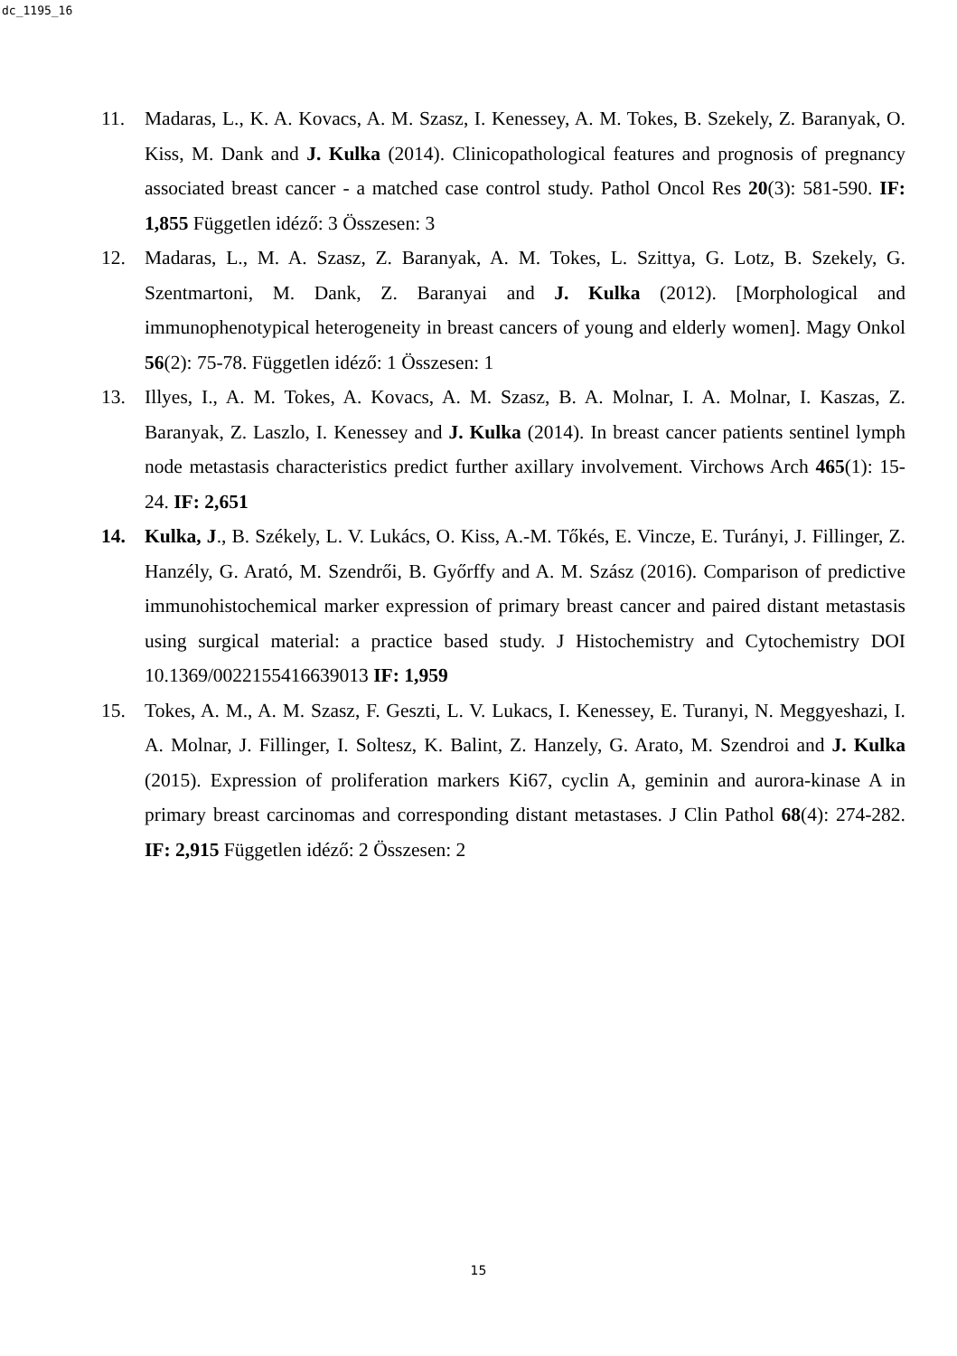dc_1195_16
11. Madaras, L., K. A. Kovacs, A. M. Szasz, I. Kenessey, A. M. Tokes, B. Szekely, Z. Baranyak, O. Kiss, M. Dank and J. Kulka (2014). Clinicopathological features and prognosis of pregnancy associated breast cancer - a matched case control study. Pathol Oncol Res 20(3): 581-590. IF: 1,855 Független idéző: 3 Összesen: 3
12. Madaras, L., M. A. Szasz, Z. Baranyak, A. M. Tokes, L. Szittya, G. Lotz, B. Szekely, G. Szentmartoni, M. Dank, Z. Baranyai and J. Kulka (2012). [Morphological and immunophenotypical heterogeneity in breast cancers of young and elderly women]. Magy Onkol 56(2): 75-78. Független idéző: 1 Összesen: 1
13. Illyes, I., A. M. Tokes, A. Kovacs, A. M. Szasz, B. A. Molnar, I. A. Molnar, I. Kaszas, Z. Baranyak, Z. Laszlo, I. Kenessey and J. Kulka (2014). In breast cancer patients sentinel lymph node metastasis characteristics predict further axillary involvement. Virchows Arch 465(1): 15-24. IF: 2,651
14. Kulka, J., B. Székely, L. V. Lukács, O. Kiss, A.-M. Tőkés, E. Vincze, E. Turányi, J. Fillinger, Z. Hanzély, G. Arató, M. Szendrői, B. Győrffy and A. M. Szász (2016). Comparison of predictive immunohistochemical marker expression of primary breast cancer and paired distant metastasis using surgical material: a practice based study. J Histochemistry and Cytochemistry DOI 10.1369/0022155416639013 IF: 1,959
15. Tokes, A. M., A. M. Szasz, F. Geszti, L. V. Lukacs, I. Kenessey, E. Turanyi, N. Meggyeshazi, I. A. Molnar, J. Fillinger, I. Soltesz, K. Balint, Z. Hanzely, G. Arato, M. Szendroi and J. Kulka (2015). Expression of proliferation markers Ki67, cyclin A, geminin and aurora-kinase A in primary breast carcinomas and corresponding distant metastases. J Clin Pathol 68(4): 274-282. IF: 2,915 Független idéző: 2 Összesen: 2
15